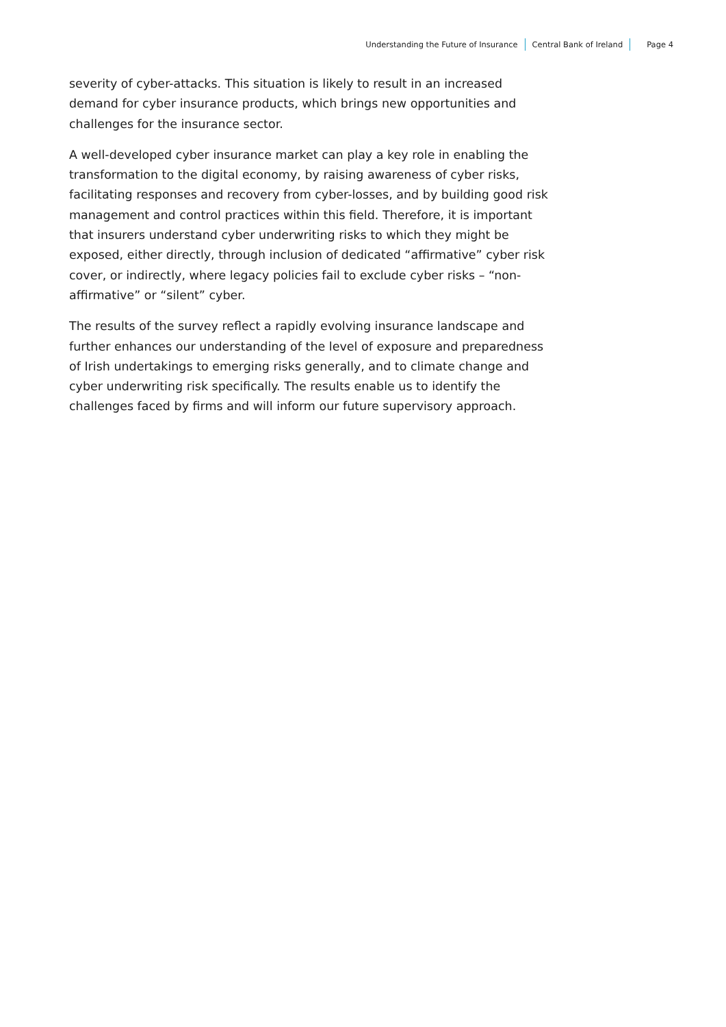Understanding the Future of Insurance
Central Bank of Ireland Page 4
severity of cyber-attacks. This situation is likely to result in an increased demand for cyber insurance products, which brings new opportunities and challenges for the insurance sector.
A well-developed cyber insurance market can play a key role in enabling the transformation to the digital economy, by raising awareness of cyber risks, facilitating responses and recovery from cyber-losses, and by building good risk management and control practices within this field. Therefore, it is important that insurers understand cyber underwriting risks to which they might be exposed, either directly, through inclusion of dedicated “affirmative” cyber risk cover, or indirectly, where legacy policies fail to exclude cyber risks – “non-affirmative” or “silent” cyber.
The results of the survey reflect a rapidly evolving insurance landscape and further enhances our understanding of the level of exposure and preparedness of Irish undertakings to emerging risks generally, and to climate change and cyber underwriting risk specifically. The results enable us to identify the challenges faced by firms and will inform our future supervisory approach.